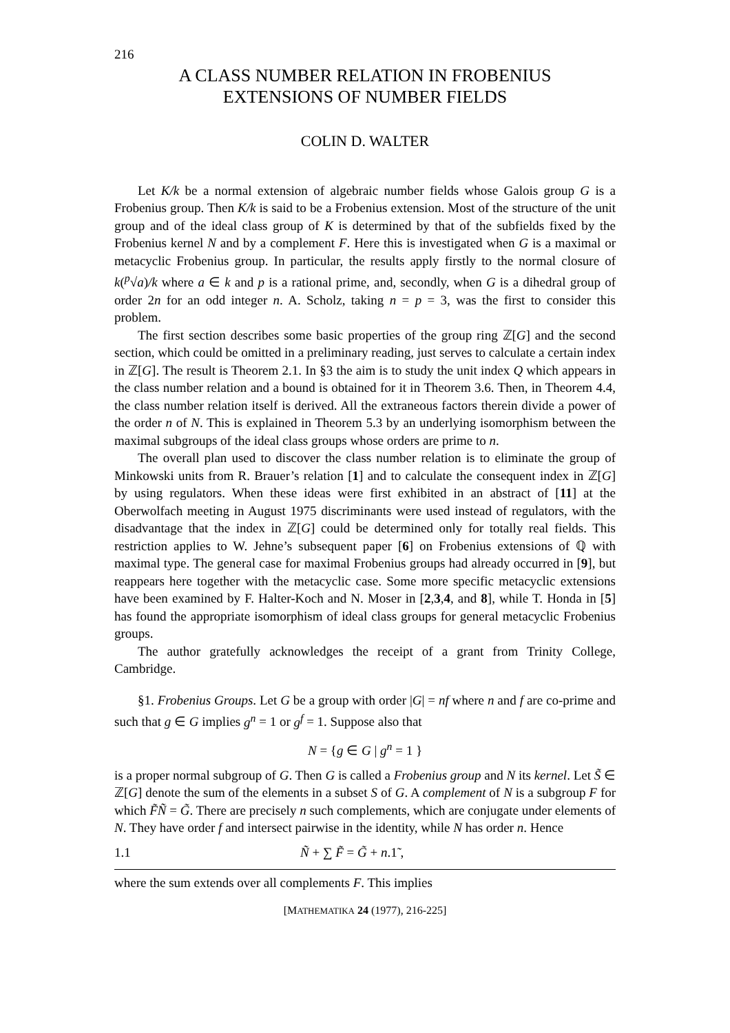216
A CLASS NUMBER RELATION IN FROBENIUS
EXTENSIONS OF NUMBER FIELDS
COLIN D. WALTER
Let K/k be a normal extension of algebraic number fields whose Galois group G is a Frobenius group. Then K/k is said to be a Frobenius extension. Most of the structure of the unit group and of the ideal class group of K is determined by that of the subfields fixed by the Frobenius kernel N and by a complement F. Here this is investigated when G is a maximal or metacyclic Frobenius group. In particular, the results apply firstly to the normal closure of k(<sup>p</sup>√a)/k where a ∈ k and p is a rational prime, and, secondly, when G is a dihedral group of order 2n for an odd integer n. A. Scholz, taking n = p = 3, was the first to consider this problem.
The first section describes some basic properties of the group ring ℤ[G] and the second section, which could be omitted in a preliminary reading, just serves to calculate a certain index in ℤ[G]. The result is Theorem 2.1. In §3 the aim is to study the unit index Q which appears in the class number relation and a bound is obtained for it in Theorem 3.6. Then, in Theorem 4.4, the class number relation itself is derived. All the extraneous factors therein divide a power of the order n of N. This is explained in Theorem 5.3 by an underlying isomorphism between the maximal subgroups of the ideal class groups whose orders are prime to n.
The overall plan used to discover the class number relation is to eliminate the group of Minkowski units from R. Brauer’s relation [1] and to calculate the consequent index in ℤ[G] by using regulators. When these ideas were first exhibited in an abstract of [11] at the Oberwolfach meeting in August 1975 discriminants were used instead of regulators, with the disadvantage that the index in ℤ[G] could be determined only for totally real fields. This restriction applies to W. Jehne’s subsequent paper [6] on Frobenius extensions of ℚ with maximal type. The general case for maximal Frobenius groups had already occurred in [9], but reappears here together with the metacyclic case. Some more specific metacyclic extensions have been examined by F. Halter-Koch and N. Moser in [2,3,4, and 8], while T. Honda in [5] has found the appropriate isomorphism of ideal class groups for general metacyclic Frobenius groups.
The author gratefully acknowledges the receipt of a grant from Trinity College, Cambridge.
§1. Frobenius Groups. Let G be a group with order |G| = nf where n and f are co-prime and such that g ∈ G implies g<sup>n</sup> = 1 or g<sup>f</sup> = 1. Suppose also that
N = {g ∈ G | g<sup>n</sup> = 1 }
is a proper normal subgroup of G. Then G is called a Frobenius group and N its kernel. Let S̃ ∈ ℤ[G] denote the sum of the elements in a subset S of G. A complement of N is a subgroup F for which F̃Ñ = G̃. There are precisely n such complements, which are conjugate under elements of N. They have order f and intersect pairwise in the identity, while N has order n. Hence
1.1 Ñ + ∑ F̃ = G̃ + n.1̃ ,
where the sum extends over all complements F. This implies
[MATHEMATIKA 24 (1977), 216-225]